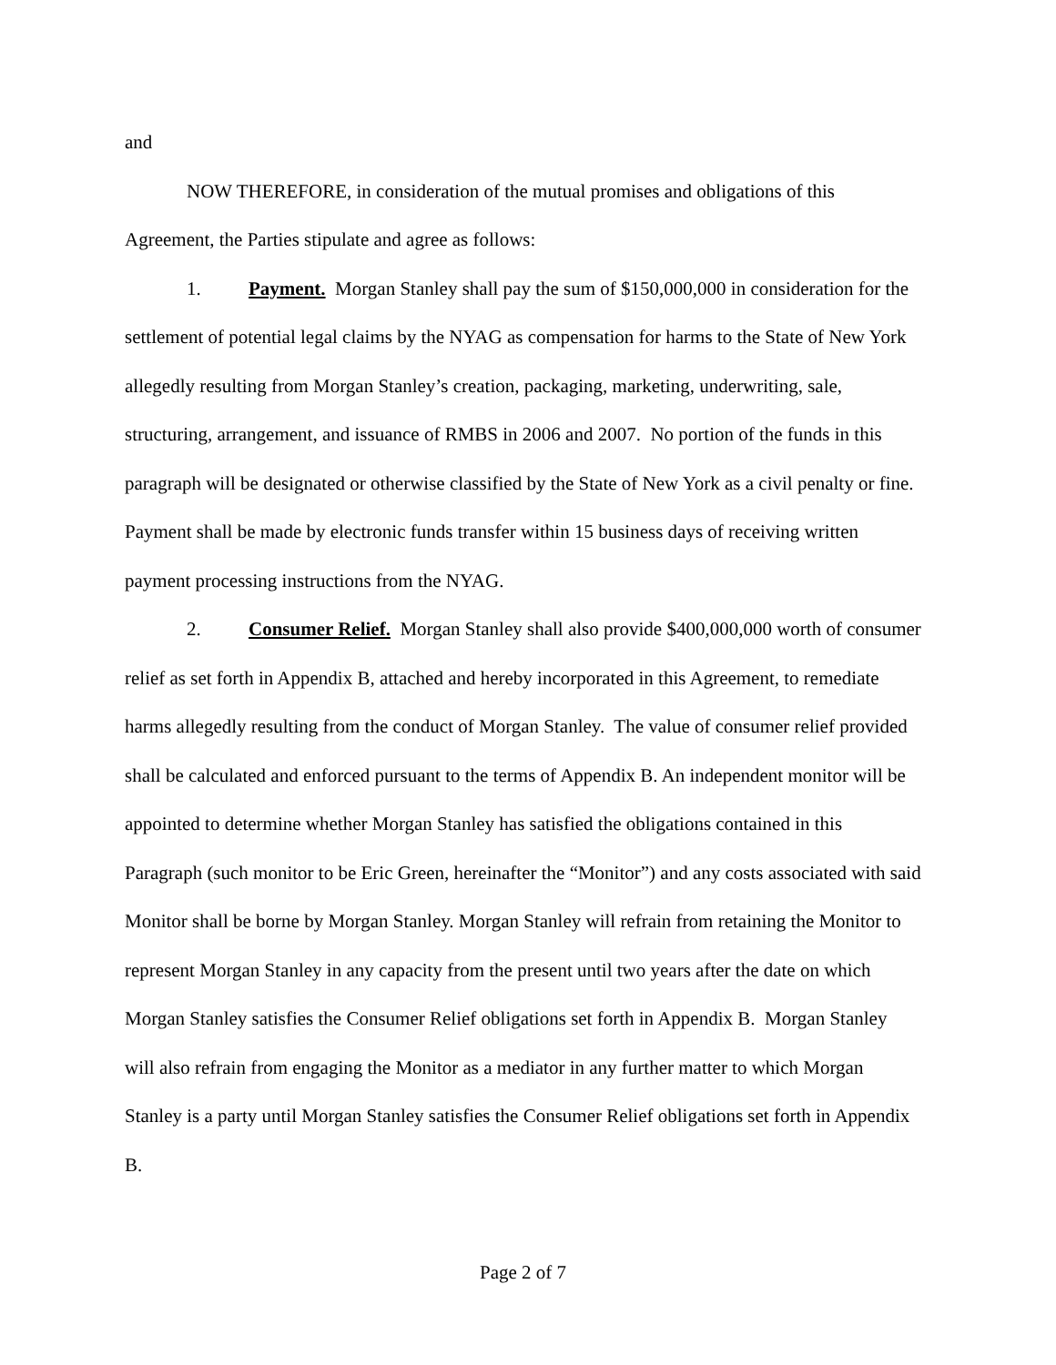and
NOW THEREFORE, in consideration of the mutual promises and obligations of this Agreement, the Parties stipulate and agree as follows:
1. Payment. Morgan Stanley shall pay the sum of $150,000,000 in consideration for the settlement of potential legal claims by the NYAG as compensation for harms to the State of New York allegedly resulting from Morgan Stanley’s creation, packaging, marketing, underwriting, sale, structuring, arrangement, and issuance of RMBS in 2006 and 2007. No portion of the funds in this paragraph will be designated or otherwise classified by the State of New York as a civil penalty or fine. Payment shall be made by electronic funds transfer within 15 business days of receiving written payment processing instructions from the NYAG.
2. Consumer Relief. Morgan Stanley shall also provide $400,000,000 worth of consumer relief as set forth in Appendix B, attached and hereby incorporated in this Agreement, to remediate harms allegedly resulting from the conduct of Morgan Stanley. The value of consumer relief provided shall be calculated and enforced pursuant to the terms of Appendix B. An independent monitor will be appointed to determine whether Morgan Stanley has satisfied the obligations contained in this Paragraph (such monitor to be Eric Green, hereinafter the “Monitor”) and any costs associated with said Monitor shall be borne by Morgan Stanley. Morgan Stanley will refrain from retaining the Monitor to represent Morgan Stanley in any capacity from the present until two years after the date on which Morgan Stanley satisfies the Consumer Relief obligations set forth in Appendix B. Morgan Stanley will also refrain from engaging the Monitor as a mediator in any further matter to which Morgan Stanley is a party until Morgan Stanley satisfies the Consumer Relief obligations set forth in Appendix B.
Page 2 of 7